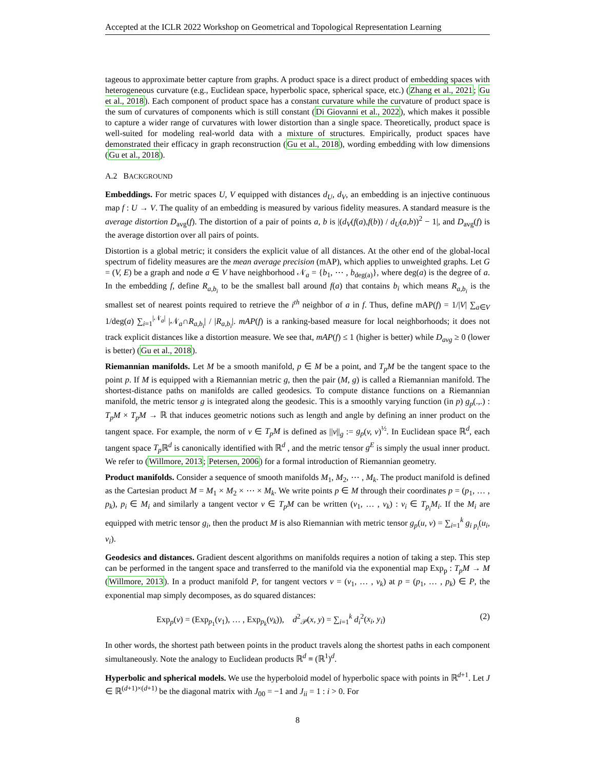Accepted at the ICLR 2022 Workshop on Geometrical and Topological Representation Learning
tageous to approximate better capture from graphs. A product space is a direct product of embedding spaces with heterogeneous curvature (e.g., Euclidean space, hyperbolic space, spherical space, etc.) (Zhang et al., 2021; Gu et al., 2018). Each component of product space has a constant curvature while the curvature of product space is the sum of curvatures of components which is still constant (Di Giovanni et al., 2022), which makes it possible to capture a wider range of curvatures with lower distortion than a single space. Theoretically, product space is well-suited for modeling real-world data with a mixture of structures. Empirically, product spaces have demonstrated their efficacy in graph reconstruction (Gu et al., 2018), wording embedding with low dimensions (Gu et al., 2018).
A.2 BACKGROUND
Embeddings. For metric spaces U, V equipped with distances d<sub>U</sub>, d<sub>V</sub>, an embedding is an injective continuous map f : U → V. The quality of an embedding is measured by various fidelity measures. A standard measure is the average distortion D<sub>avg</sub>(f). The distortion of a pair of points a, b is |(d<sub>V</sub>(f(a),f(b)) / d<sub>U</sub>(a,b))<sup>2</sup> − 1|, and D<sub>avg</sub>(f) is the average distortion over all pairs of points.
Distortion is a global metric; it considers the explicit value of all distances. At the other end of the global-local spectrum of fidelity measures are the mean average precision (mAP), which applies to unweighted graphs. Let G = (V, E) be a graph and node a ∈ V have neighborhood 𝒩<sub>a</sub> = {b<sub>1</sub>, ⋯ , b<sub>deg(a)</sub>}, where deg(a) is the degree of a. In the embedding f, define R<sub>a,b<sub>i</sub></sub> to be the smallest ball around f(a) that contains b<sub>i</sub> which means R<sub>a,b<sub>i</sub></sub> is the smallest set of nearest points required to retrieve the i<sup>th</sup> neighbor of a in f. Thus, define mAP(f) = 1/|V| ∑<sub>a∈V</sub> 1/deg(a) ∑<sub>i=1</sub><sup>|𝒩<sub>a</sub>|</sup> |𝒩<sub>a</sub>∩R<sub>a,b<sub>i</sub></sub>| / |R<sub>a,b<sub>i</sub></sub>|. mAP(f) is a ranking-based measure for local neighborhoods; it does not track explicit distances like a distortion measure. We see that, mAP(f) ≤ 1 (higher is better) while D<sub>avg</sub> ≥ 0 (lower is better) (Gu et al., 2018).
Riemannian manifolds. Let M be a smooth manifold, p ∈ M be a point, and T<sub>p</sub>M be the tangent space to the point p. If M is equipped with a Riemannian metric g, then the pair (M, g) is called a Riemannian manifold. The shortest-distance paths on manifolds are called geodesics. To compute distance functions on a Riemannian manifold, the metric tensor g is integrated along the geodesic. This is a smoothly varying function (in p) g<sub>p</sub>(.,.) : T<sub>p</sub>M × T<sub>p</sub>M → ℝ that induces geometric notions such as length and angle by defining an inner product on the tangent space. For example, the norm of v ∈ T<sub>p</sub>M is defined as ||v||<sub>g</sub> := g<sub>p</sub>(v, v)<sup>½</sup>. In Euclidean space ℝ<sup>d</sup>, each tangent space T<sub>p</sub> ℝ<sup>d</sup> is canonically identified with ℝ<sup>d</sup> , and the metric tensor g<sup>E</sup> is simply the usual inner product. We refer to (Willmore, 2013; Petersen, 2006) for a formal introduction of Riemannian geometry.
Product manifolds. Consider a sequence of smooth manifolds M<sub>1</sub>, M<sub>2</sub>, ⋯ , M<sub>k</sub>. The product manifold is defined as the Cartesian product M = M<sub>1</sub> × M<sub>2</sub> × ⋯ × M<sub>k</sub>. We write points p ∈ M through their coordinates p = (p<sub>1</sub>, … , p<sub>k</sub>), p<sub>i</sub> ∈ M<sub>i</sub> and similarly a tangent vector v ∈ T<sub>p</sub>M can be written (v<sub>1</sub>, … , v<sub>k</sub>) : v<sub>i</sub> ∈ T<sub>p<sub>i</sub></sub>M<sub>i</sub>. If the M<sub>i</sub> are equipped with metric tensor g<sub>i</sub>, then the product M is also Riemannian with metric tensor g<sub>p</sub>(u, v) = ∑<sub>i=1</sub><sup>k</sup> g<sub>i p<sub>i</sub></sub>(u<sub>i</sub>, v<sub>i</sub>).
Geodesics and distances. Gradient descent algorithms on manifolds requires a notion of taking a step. This step can be performed in the tangent space and transferred to the manifold via the exponential map Exp<sub>p</sub> : T<sub>p</sub>M → M (Willmore, 2013). In a product manifold P, for tangent vectors v = (v<sub>1</sub>, … , v<sub>k</sub>) at p = (p<sub>1</sub>, … , p<sub>k</sub>) ∈ P, the exponential map simply decomposes, as do squared distances:
Exp<sub>p</sub>(v) = (Exp<sub>p<sub>1</sub></sub>(v<sub>1</sub>), … , Exp<sub>p<sub>k</sub></sub>(v<sub>k</sub>)), d<sup>2</sup><sub>𝒫</sub>(x, y) = ∑<sub>i=1</sub><sup>k</sup> d<sub>i</sub><sup>2</sup>(x<sub>i</sub>, y<sub>i</sub>) (2)
In other words, the shortest path between points in the product travels along the shortest paths in each component simultaneously. Note the analogy to Euclidean products ℝ<sup>d</sup> ≡ (ℝ<sup>1</sup>)<sup>d</sup>.
Hyperbolic and spherical models. We use the hyperboloid model of hyperbolic space with points in ℝ<sup>d+1</sup>. Let J ∈ ℝ<sup>(d+1)×(d+1)</sup> be the diagonal matrix with J<sub>00</sub> = −1 and J<sub>ii</sub> = 1 : i > 0. For
8